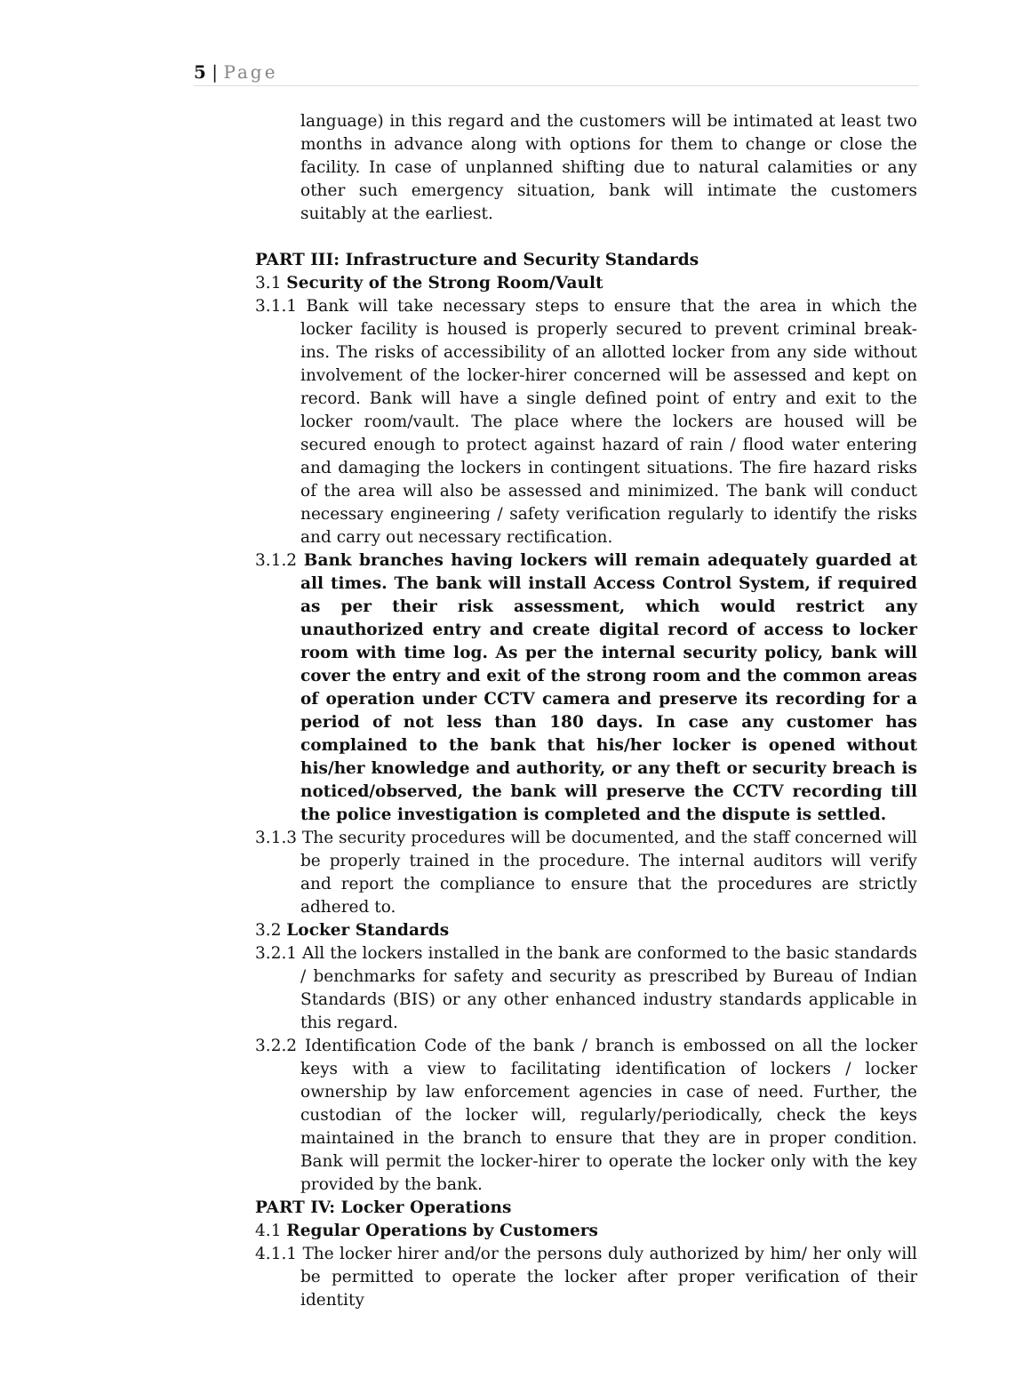5 | Page
language) in this regard and the customers will be intimated at least two months in advance along with options for them to change or close the facility. In case of unplanned shifting due to natural calamities or any other such emergency situation, bank will intimate the customers suitably at the earliest.
PART III: Infrastructure and Security Standards
3.1 Security of the Strong Room/Vault
3.1.1 Bank will take necessary steps to ensure that the area in which the locker facility is housed is properly secured to prevent criminal break-ins. The risks of accessibility of an allotted locker from any side without involvement of the locker-hirer concerned will be assessed and kept on record. Bank will have a single defined point of entry and exit to the locker room/vault. The place where the lockers are housed will be secured enough to protect against hazard of rain / flood water entering and damaging the lockers in contingent situations. The fire hazard risks of the area will also be assessed and minimized. The bank will conduct necessary engineering / safety verification regularly to identify the risks and carry out necessary rectification.
3.1.2 Bank branches having lockers will remain adequately guarded at all times. The bank will install Access Control System, if required as per their risk assessment, which would restrict any unauthorized entry and create digital record of access to locker room with time log. As per the internal security policy, bank will cover the entry and exit of the strong room and the common areas of operation under CCTV camera and preserve its recording for a period of not less than 180 days. In case any customer has complained to the bank that his/her locker is opened without his/her knowledge and authority, or any theft or security breach is noticed/observed, the bank will preserve the CCTV recording till the police investigation is completed and the dispute is settled.
3.1.3 The security procedures will be documented, and the staff concerned will be properly trained in the procedure. The internal auditors will verify and report the compliance to ensure that the procedures are strictly adhered to.
3.2 Locker Standards
3.2.1 All the lockers installed in the bank are conformed to the basic standards / benchmarks for safety and security as prescribed by Bureau of Indian Standards (BIS) or any other enhanced industry standards applicable in this regard.
3.2.2 Identification Code of the bank / branch is embossed on all the locker keys with a view to facilitating identification of lockers / locker ownership by law enforcement agencies in case of need. Further, the custodian of the locker will, regularly/periodically, check the keys maintained in the branch to ensure that they are in proper condition. Bank will permit the locker-hirer to operate the locker only with the key provided by the bank.
PART IV: Locker Operations
4.1 Regular Operations by Customers
4.1.1 The locker hirer and/or the persons duly authorized by him/ her only will be permitted to operate the locker after proper verification of their identity